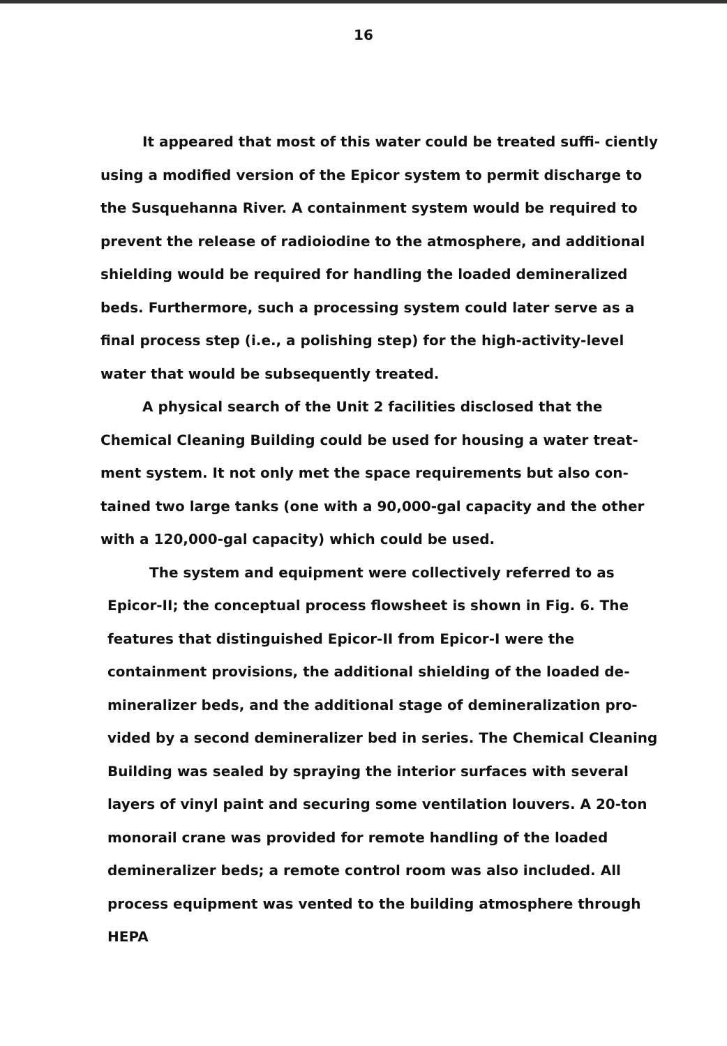16
It appeared that most of this water could be treated suffi- ciently using a modified version of the Epicor system to permit discharge to the Susquehanna River. A containment system would be required to prevent the release of radioiodine to the atmosphere, and additional shielding would be required for handling the loaded demineralized beds. Furthermore, such a processing system could later serve as a final process step (i.e., a polishing step) for the high-activity-level water that would be subsequently treated.
A physical search of the Unit 2 facilities disclosed that the Chemical Cleaning Building could be used for housing a water treat- ment system. It not only met the space requirements but also con- tained two large tanks (one with a 90,000-gal capacity and the other with a 120,000-gal capacity) which could be used.
The system and equipment were collectively referred to as Epicor-II; the conceptual process flowsheet is shown in Fig. 6. The features that distinguished Epicor-II from Epicor-I were the containment provisions, the additional shielding of the loaded de- mineralizer beds, and the additional stage of demineralization pro- vided by a second demineralizer bed in series. The Chemical Cleaning Building was sealed by spraying the interior surfaces with several layers of vinyl paint and securing some ventilation louvers. A 20-ton monorail crane was provided for remote handling of the loaded demineralizer beds; a remote control room was also included. All process equipment was vented to the building atmosphere through HEPA